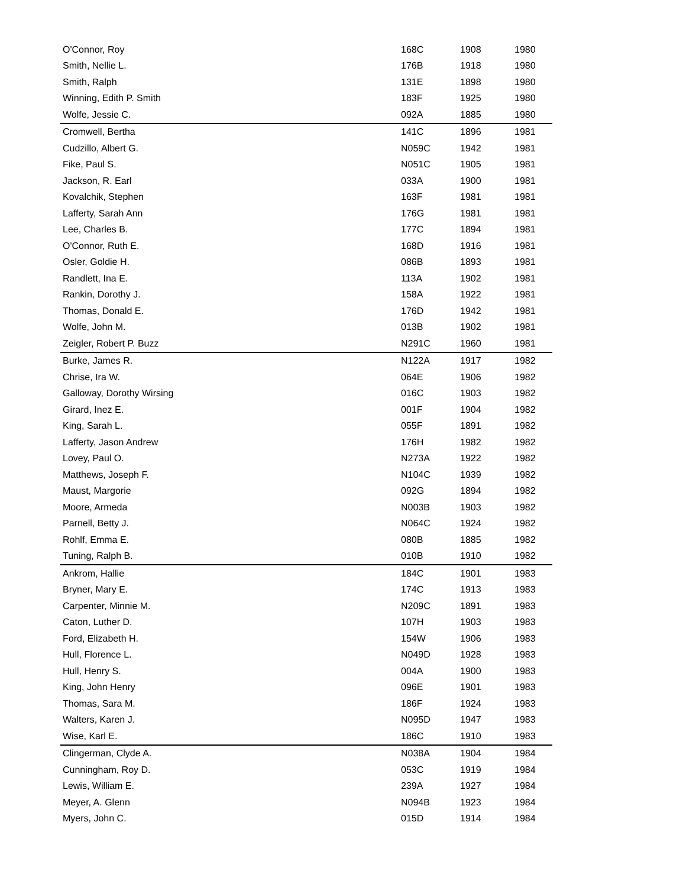| O'Connor, Roy | 168C | 1908 | 1980 |
| Smith, Nellie L. | 176B | 1918 | 1980 |
| Smith, Ralph | 131E | 1898 | 1980 |
| Winning, Edith P. Smith | 183F | 1925 | 1980 |
| Wolfe, Jessie C. | 092A | 1885 | 1980 |
| Cromwell, Bertha | 141C | 1896 | 1981 |
| Cudzillo, Albert G. | N059C | 1942 | 1981 |
| Fike, Paul S. | N051C | 1905 | 1981 |
| Jackson, R. Earl | 033A | 1900 | 1981 |
| Kovalchik, Stephen | 163F | 1981 | 1981 |
| Lafferty, Sarah Ann | 176G | 1981 | 1981 |
| Lee, Charles B. | 177C | 1894 | 1981 |
| O'Connor, Ruth E. | 168D | 1916 | 1981 |
| Osler, Goldie H. | 086B | 1893 | 1981 |
| Randlett, Ina E. | 113A | 1902 | 1981 |
| Rankin, Dorothy J. | 158A | 1922 | 1981 |
| Thomas, Donald E. | 176D | 1942 | 1981 |
| Wolfe, John M. | 013B | 1902 | 1981 |
| Zeigler, Robert P. Buzz | N291C | 1960 | 1981 |
| Burke, James R. | N122A | 1917 | 1982 |
| Chrise, Ira W. | 064E | 1906 | 1982 |
| Galloway, Dorothy Wirsing | 016C | 1903 | 1982 |
| Girard, Inez E. | 001F | 1904 | 1982 |
| King, Sarah L. | 055F | 1891 | 1982 |
| Lafferty, Jason Andrew | 176H | 1982 | 1982 |
| Lovey, Paul O. | N273A | 1922 | 1982 |
| Matthews, Joseph F. | N104C | 1939 | 1982 |
| Maust, Margorie | 092G | 1894 | 1982 |
| Moore, Armeda | N003B | 1903 | 1982 |
| Parnell, Betty J. | N064C | 1924 | 1982 |
| Rohlf, Emma E. | 080B | 1885 | 1982 |
| Tuning, Ralph B. | 010B | 1910 | 1982 |
| Ankrom, Hallie | 184C | 1901 | 1983 |
| Bryner, Mary E. | 174C | 1913 | 1983 |
| Carpenter, Minnie M. | N209C | 1891 | 1983 |
| Caton, Luther D. | 107H | 1903 | 1983 |
| Ford, Elizabeth H. | 154W | 1906 | 1983 |
| Hull, Florence L. | N049D | 1928 | 1983 |
| Hull, Henry S. | 004A | 1900 | 1983 |
| King, John Henry | 096E | 1901 | 1983 |
| Thomas, Sara M. | 186F | 1924 | 1983 |
| Walters, Karen J. | N095D | 1947 | 1983 |
| Wise, Karl E. | 186C | 1910 | 1983 |
| Clingerman, Clyde A. | N038A | 1904 | 1984 |
| Cunningham, Roy D. | 053C | 1919 | 1984 |
| Lewis, William E. | 239A | 1927 | 1984 |
| Meyer, A. Glenn | N094B | 1923 | 1984 |
| Myers, John C. | 015D | 1914 | 1984 |